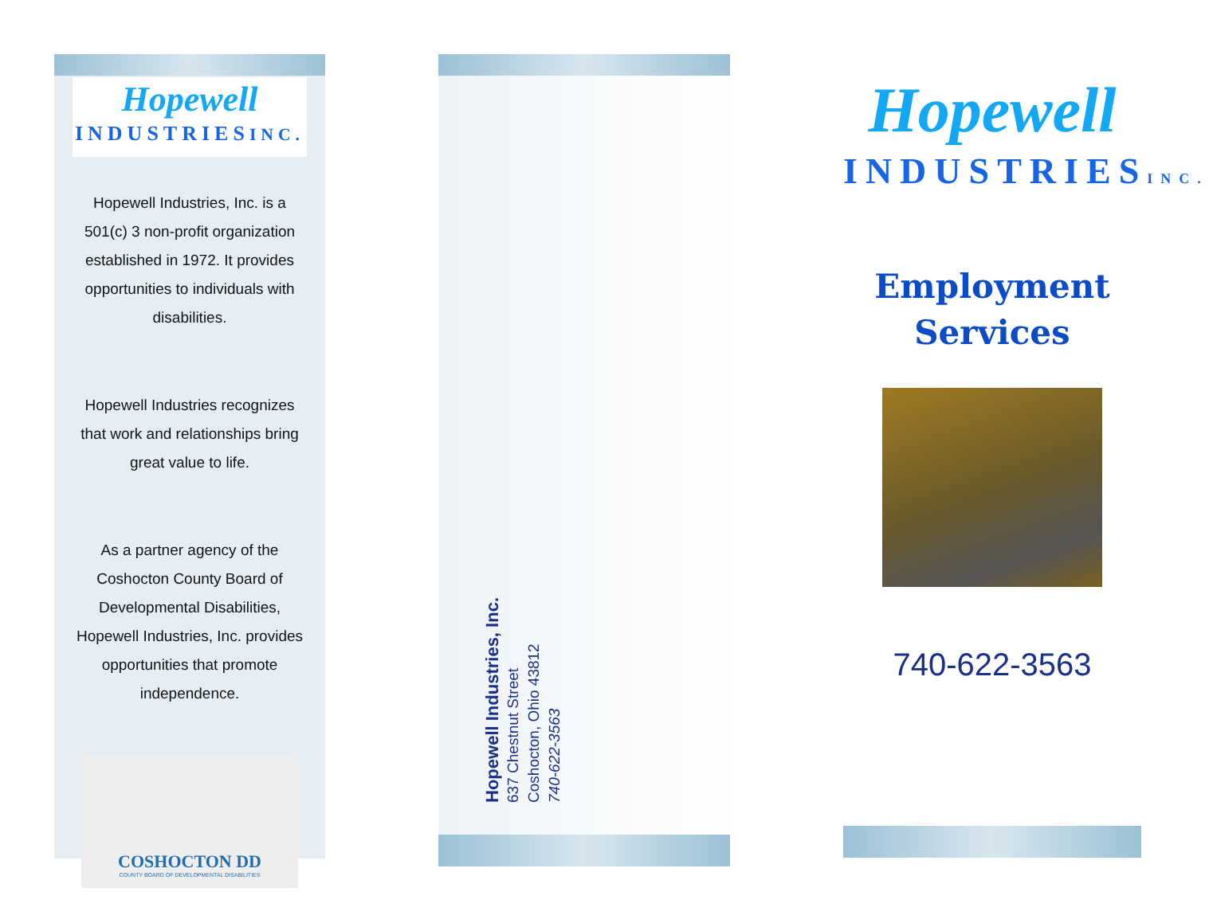Hopewell
INDUSTRIESINC.
Hopewell Industries, Inc. is a 501(c) 3 non-profit organization established in 1972. It provides opportunities to individuals with disabilities.
Hopewell Industries recognizes that work and relationships bring great value to life.
As a partner agency of the Coshocton County Board of Developmental Disabilities, Hopewell Industries, Inc. provides opportunities that promote independence.
COSHOCTON DD
COUNTY BOARD OF DEVELOPMENTAL DISABILITIES
Hopewell Industries, Inc.
637 Chestnut Street
Coshocton, Ohio 43812
740-622-3563
Hopewell
INDUSTRIESINC.
Employment
Services
740-622-3563